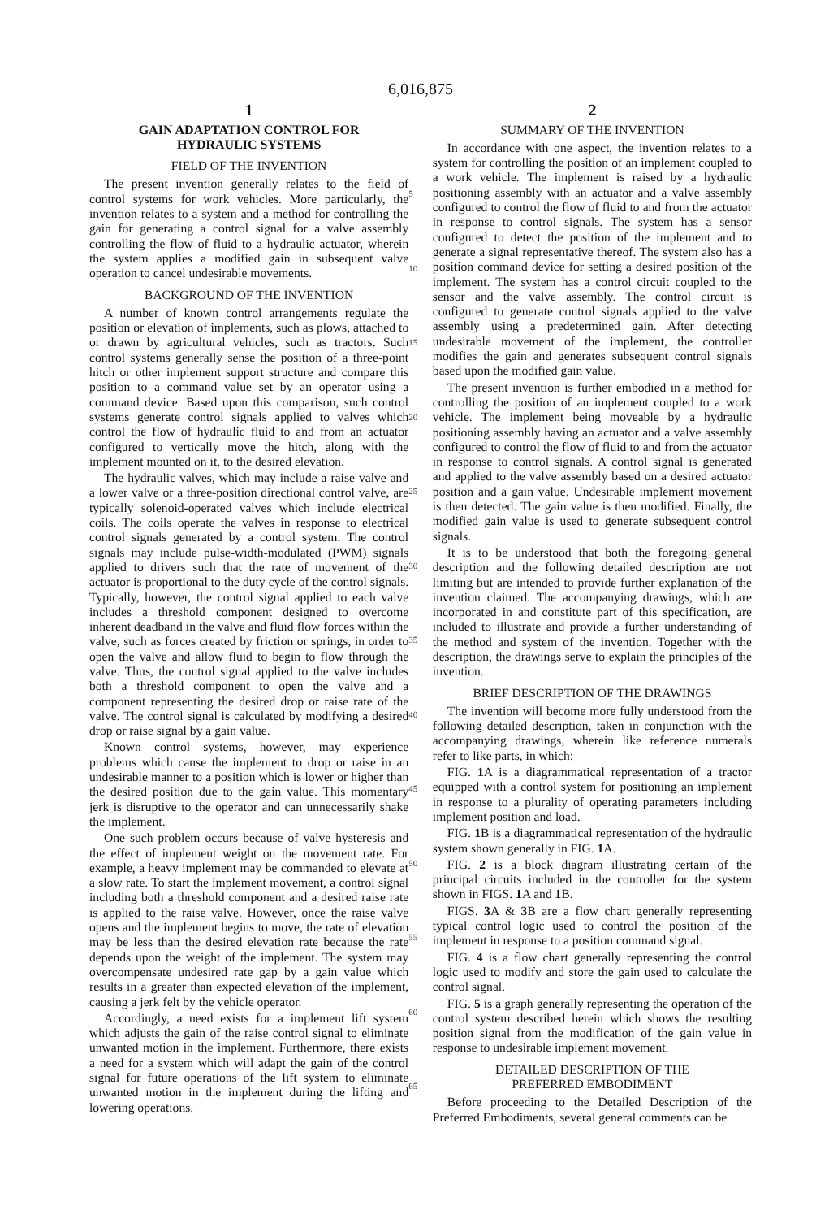6,016,875
1
GAIN ADAPTATION CONTROL FOR
HYDRAULIC SYSTEMS
FIELD OF THE INVENTION
The present invention generally relates to the field of control systems for work vehicles. More particularly, the invention relates to a system and a method for controlling the gain for generating a control signal for a valve assembly controlling the flow of fluid to a hydraulic actuator, wherein the system applies a modified gain in subsequent valve operation to cancel undesirable movements.
BACKGROUND OF THE INVENTION
A number of known control arrangements regulate the position or elevation of implements, such as plows, attached to or drawn by agricultural vehicles, such as tractors. Such control systems generally sense the position of a three-point hitch or other implement support structure and compare this position to a command value set by an operator using a command device. Based upon this comparison, such control systems generate control signals applied to valves which control the flow of hydraulic fluid to and from an actuator configured to vertically move the hitch, along with the implement mounted on it, to the desired elevation.
The hydraulic valves, which may include a raise valve and a lower valve or a three-position directional control valve, are typically solenoid-operated valves which include electrical coils. The coils operate the valves in response to electrical control signals generated by a control system. The control signals may include pulse-width-modulated (PWM) signals applied to drivers such that the rate of movement of the actuator is proportional to the duty cycle of the control signals. Typically, however, the control signal applied to each valve includes a threshold component designed to overcome inherent deadband in the valve and fluid flow forces within the valve, such as forces created by friction or springs, in order to open the valve and allow fluid to begin to flow through the valve. Thus, the control signal applied to the valve includes both a threshold component to open the valve and a component representing the desired drop or raise rate of the valve. The control signal is calculated by modifying a desired drop or raise signal by a gain value.
Known control systems, however, may experience problems which cause the implement to drop or raise in an undesirable manner to a position which is lower or higher than the desired position due to the gain value. This momentary jerk is disruptive to the operator and can unnecessarily shake the implement.
One such problem occurs because of valve hysteresis and the effect of implement weight on the movement rate. For example, a heavy implement may be commanded to elevate at a slow rate. To start the implement movement, a control signal including both a threshold component and a desired raise rate is applied to the raise valve. However, once the raise valve opens and the implement begins to move, the rate of elevation may be less than the desired elevation rate because the rate depends upon the weight of the implement. The system may overcompensate undesired rate gap by a gain value which results in a greater than expected elevation of the implement, causing a jerk felt by the vehicle operator.
Accordingly, a need exists for a implement lift system which adjusts the gain of the raise control signal to eliminate unwanted motion in the implement. Furthermore, there exists a need for a system which will adapt the gain of the control signal for future operations of the lift system to eliminate unwanted motion in the implement during the lifting and lowering operations.
5
10
15
20
25
30
35
40
45
50
55
60
65
2
SUMMARY OF THE INVENTION
In accordance with one aspect, the invention relates to a system for controlling the position of an implement coupled to a work vehicle. The implement is raised by a hydraulic positioning assembly with an actuator and a valve assembly configured to control the flow of fluid to and from the actuator in response to control signals. The system has a sensor configured to detect the position of the implement and to generate a signal representative thereof. The system also has a position command device for setting a desired position of the implement. The system has a control circuit coupled to the sensor and the valve assembly. The control circuit is configured to generate control signals applied to the valve assembly using a predetermined gain. After detecting undesirable movement of the implement, the controller modifies the gain and generates subsequent control signals based upon the modified gain value.
The present invention is further embodied in a method for controlling the position of an implement coupled to a work vehicle. The implement being moveable by a hydraulic positioning assembly having an actuator and a valve assembly configured to control the flow of fluid to and from the actuator in response to control signals. A control signal is generated and applied to the valve assembly based on a desired actuator position and a gain value. Undesirable implement movement is then detected. The gain value is then modified. Finally, the modified gain value is used to generate subsequent control signals.
It is to be understood that both the foregoing general description and the following detailed description are not limiting but are intended to provide further explanation of the invention claimed. The accompanying drawings, which are incorporated in and constitute part of this specification, are included to illustrate and provide a further understanding of the method and system of the invention. Together with the description, the drawings serve to explain the principles of the invention.
BRIEF DESCRIPTION OF THE DRAWINGS
The invention will become more fully understood from the following detailed description, taken in conjunction with the accompanying drawings, wherein like reference numerals refer to like parts, in which:
FIG. 1 A is a diagrammatical representation of a tractor equipped with a control system for positioning an implement in response to a plurality of operating parameters including implement position and load.
FIG. 1 B is a diagrammatical representation of the hydraulic system shown generally in FIG. 1 A.
FIG. 2 is a block diagram illustrating certain of the principal circuits included in the controller for the system shown in FIGS. 1 A and 1 B.
FIGS. 3 A & 3 B are a flow chart generally representing typical control logic used to control the position of the implement in response to a position command signal.
FIG. 4 is a flow chart generally representing the control logic used to modify and store the gain used to calculate the control signal.
FIG. 5 is a graph generally representing the operation of the control system described herein which shows the resulting position signal from the modification of the gain value in response to undesirable implement movement.
DETAILED DESCRIPTION OF THE
PREFERRED EMBODIMENT
Before proceeding to the Detailed Description of the Preferred Embodiments, several general comments can be